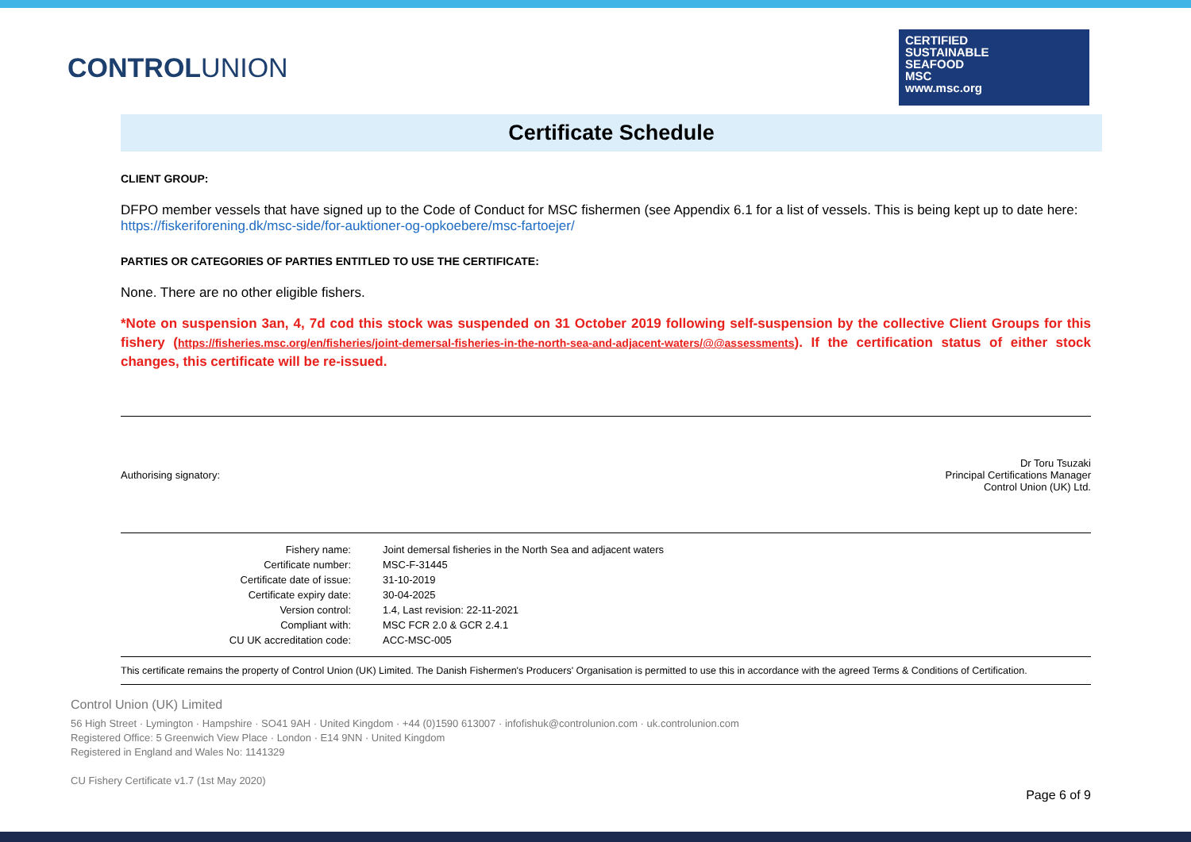CONTROLUNION
CERTIFIED
SUSTAINABLE
SEAFOOD
MSC
www.msc.org
Certificate Schedule
CLIENT GROUP:
DFPO member vessels that have signed up to the Code of Conduct for MSC fishermen (see Appendix 6.1 for a list of vessels. This is being kept up to date here: https://fiskeriforening.dk/msc-side/for-auktioner-og-opkoebere/msc-fartoejer/
PARTIES OR CATEGORIES OF PARTIES ENTITLED TO USE THE CERTIFICATE:
None. There are no other eligible fishers.
*Note on suspension 3an, 4, 7d cod this stock was suspended on 31 October 2019 following self-suspension by the collective Client Groups for this fishery (https://fisheries.msc.org/en/fisheries/joint-demersal-fisheries-in-the-north-sea-and-adjacent-waters/@@assessments). If the certification status of either stock changes, this certificate will be re-issued.
Authorising signatory:
Dr Toru Tsuzaki
Principal Certifications Manager
Control Union (UK) Ltd.
| Fishery name: | Joint demersal fisheries in the North Sea and adjacent waters |
| Certificate number: | MSC-F-31445 |
| Certificate date of issue: | 31-10-2019 |
| Certificate expiry date: | 30-04-2025 |
| Version control: | 1.4, Last revision: 22-11-2021 |
| Compliant with: | MSC FCR 2.0 & GCR 2.4.1 |
| CU UK accreditation code: | ACC-MSC-005 |
This certificate remains the property of Control Union (UK) Limited. The Danish Fishermen's Producers' Organisation is permitted to use this in accordance with the agreed Terms & Conditions of Certification.
Control Union (UK) Limited
56 High Street · Lymington · Hampshire · SO41 9AH · United Kingdom · +44 (0)1590 613007 · infofishuk@controlunion.com · uk.controlunion.com
Registered Office: 5 Greenwich View Place · London · E14 9NN · United Kingdom
Registered in England and Wales No: 1141329
CU Fishery Certificate v1.7 (1st May 2020)
Page 6 of 9